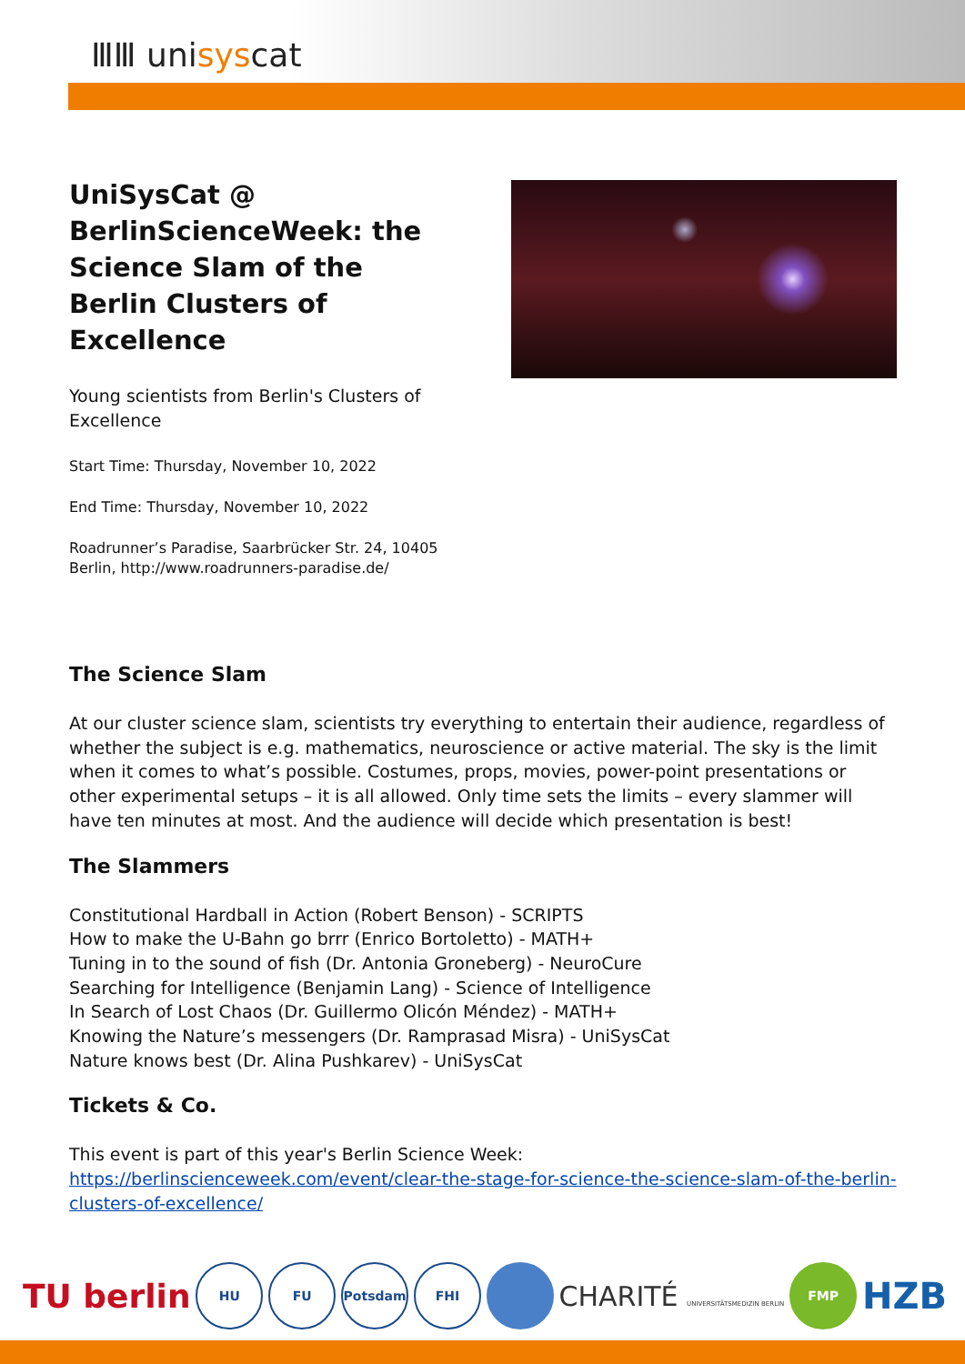ⅢⅢ unisyscat
UniSysCat @ BerlinScienceWeek: the Science Slam of the Berlin Clusters of Excellence
Young scientists from Berlin's Clusters of Excellence
Start Time: Thursday, November 10, 2022
End Time: Thursday, November 10, 2022
Roadrunner’s Paradise, Saarbrücker Str. 24, 10405 Berlin, http://www.roadrunners-paradise.de/
The Science Slam
At our cluster science slam, scientists try everything to entertain their audience, regardless of whether the subject is e.g. mathematics, neuroscience or active material. The sky is the limit when it comes to what’s possible. Costumes, props, movies, power-point presentations or other experimental setups – it is all allowed. Only time sets the limits – every slammer will have ten minutes at most. And the audience will decide which presentation is best!
The Slammers
Constitutional Hardball in Action (Robert Benson) - SCRIPTS
How to make the U-Bahn go brrr (Enrico Bortoletto) - MATH+
Tuning in to the sound of fish (Dr. Antonia Groneberg) - NeuroCure
Searching for Intelligence (Benjamin Lang) - Science of Intelligence
In Search of Lost Chaos (Dr. Guillermo Olicón Méndez) - MATH+
Knowing the Nature’s messengers (Dr. Ramprasad Misra) - UniSysCat
Nature knows best (Dr. Alina Pushkarev) - UniSysCat
Tickets & Co.
This event is part of this year's Berlin Science Week: https://berlinscienceweek.com/event/clear-the-stage-for-science-the-science-slam-of-the-berlin-clusters-of-excellence/
TU berlin
HU FU Potsdam FHI
CHARITÉ UNIVERSITÄTSMEDIZIN BERLIN
FMP
HZB